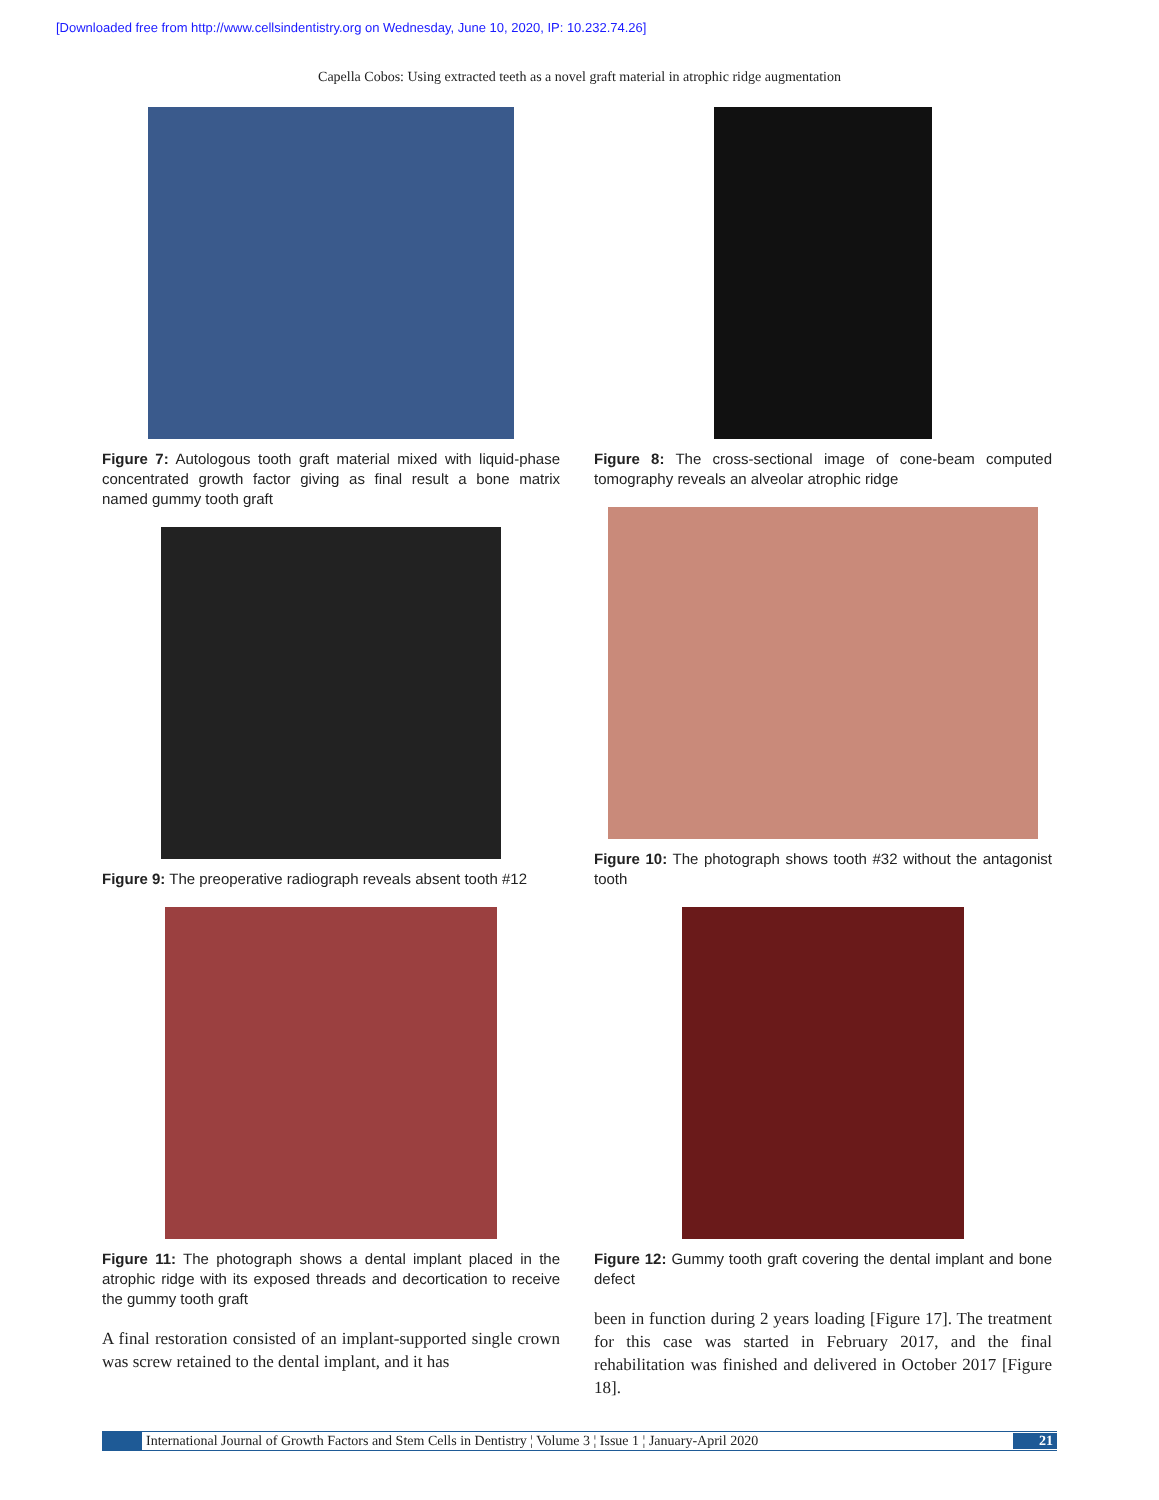[Downloaded free from http://www.cellsindentistry.org on Wednesday, June 10, 2020, IP: 10.232.74.26]
Capella Cobos: Using extracted teeth as a novel graft material in atrophic ridge augmentation
Figure 7: Autologous tooth graft material mixed with liquid-phase concentrated growth factor giving as final result a bone matrix named gummy tooth graft
Figure 9: The preoperative radiograph reveals absent tooth #12
Figure 11: The photograph shows a dental implant placed in the atrophic ridge with its exposed threads and decortication to receive the gummy tooth graft
A final restoration consisted of an implant-supported single crown was screw retained to the dental implant, and it has
Figure 8: The cross-sectional image of cone-beam computed tomography reveals an alveolar atrophic ridge
Figure 10: The photograph shows tooth #32 without the antagonist tooth
Figure 12: Gummy tooth graft covering the dental implant and bone defect
been in function during 2 years loading [Figure 17]. The treatment for this case was started in February 2017, and the final rehabilitation was finished and delivered in October 2017 [Figure 18].
International Journal of Growth Factors and Stem Cells in Dentistry ¦ Volume 3 ¦ Issue 1 ¦ January-April 2020
21